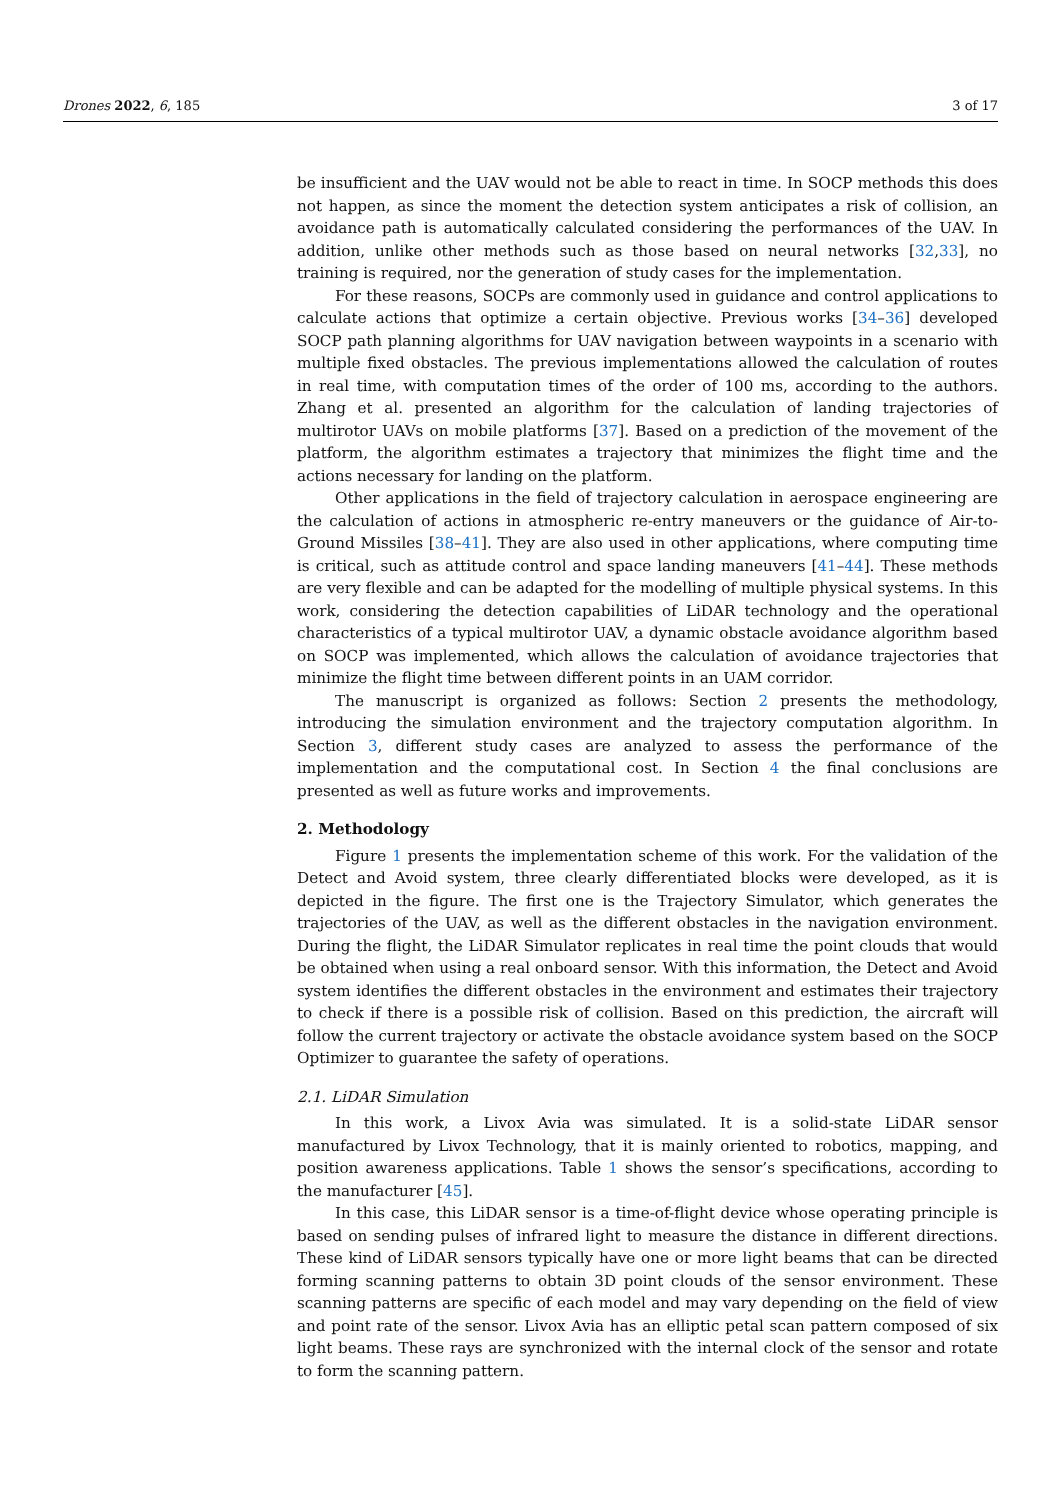Drones 2022, 6, 185 3 of 17
be insufficient and the UAV would not be able to react in time. In SOCP methods this does not happen, as since the moment the detection system anticipates a risk of collision, an avoidance path is automatically calculated considering the performances of the UAV. In addition, unlike other methods such as those based on neural networks [32,33], no training is required, nor the generation of study cases for the implementation.
For these reasons, SOCPs are commonly used in guidance and control applications to calculate actions that optimize a certain objective. Previous works [34–36] developed SOCP path planning algorithms for UAV navigation between waypoints in a scenario with multiple fixed obstacles. The previous implementations allowed the calculation of routes in real time, with computation times of the order of 100 ms, according to the authors. Zhang et al. presented an algorithm for the calculation of landing trajectories of multirotor UAVs on mobile platforms [37]. Based on a prediction of the movement of the platform, the algorithm estimates a trajectory that minimizes the flight time and the actions necessary for landing on the platform.
Other applications in the field of trajectory calculation in aerospace engineering are the calculation of actions in atmospheric re-entry maneuvers or the guidance of Air-to-Ground Missiles [38–41]. They are also used in other applications, where computing time is critical, such as attitude control and space landing maneuvers [41–44]. These methods are very flexible and can be adapted for the modelling of multiple physical systems. In this work, considering the detection capabilities of LiDAR technology and the operational characteristics of a typical multirotor UAV, a dynamic obstacle avoidance algorithm based on SOCP was implemented, which allows the calculation of avoidance trajectories that minimize the flight time between different points in an UAM corridor.
The manuscript is organized as follows: Section 2 presents the methodology, introducing the simulation environment and the trajectory computation algorithm. In Section 3, different study cases are analyzed to assess the performance of the implementation and the computational cost. In Section 4 the final conclusions are presented as well as future works and improvements.
2. Methodology
Figure 1 presents the implementation scheme of this work. For the validation of the Detect and Avoid system, three clearly differentiated blocks were developed, as it is depicted in the figure. The first one is the Trajectory Simulator, which generates the trajectories of the UAV, as well as the different obstacles in the navigation environment. During the flight, the LiDAR Simulator replicates in real time the point clouds that would be obtained when using a real onboard sensor. With this information, the Detect and Avoid system identifies the different obstacles in the environment and estimates their trajectory to check if there is a possible risk of collision. Based on this prediction, the aircraft will follow the current trajectory or activate the obstacle avoidance system based on the SOCP Optimizer to guarantee the safety of operations.
2.1. LiDAR Simulation
In this work, a Livox Avia was simulated. It is a solid-state LiDAR sensor manufactured by Livox Technology, that it is mainly oriented to robotics, mapping, and position awareness applications. Table 1 shows the sensor’s specifications, according to the manufacturer [45].
In this case, this LiDAR sensor is a time-of-flight device whose operating principle is based on sending pulses of infrared light to measure the distance in different directions. These kind of LiDAR sensors typically have one or more light beams that can be directed forming scanning patterns to obtain 3D point clouds of the sensor environment. These scanning patterns are specific of each model and may vary depending on the field of view and point rate of the sensor. Livox Avia has an elliptic petal scan pattern composed of six light beams. These rays are synchronized with the internal clock of the sensor and rotate to form the scanning pattern.